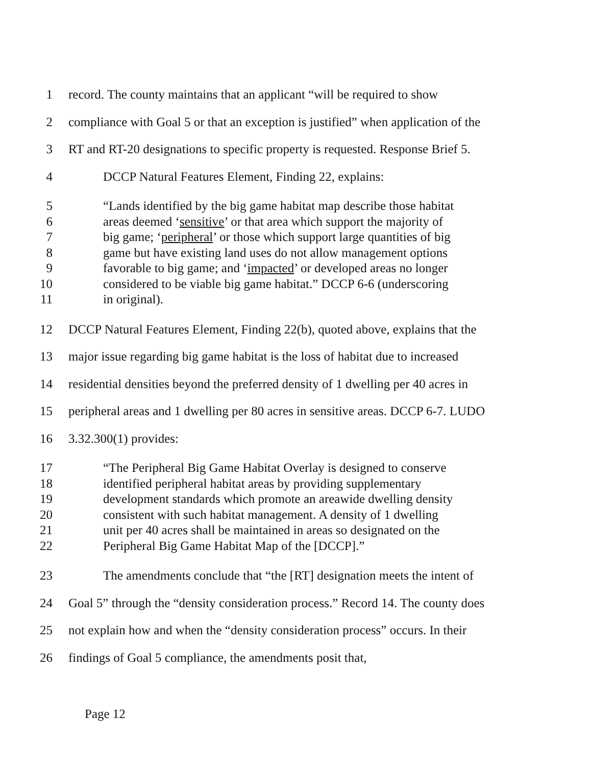1 record. The county maintains that an applicant “will be required to show
2 compliance with Goal 5 or that an exception is justified” when application of the
3 RT and RT-20 designations to specific property is requested. Response Brief 5.
4 DCCP Natural Features Element, Finding 22, explains:
5 “Lands identified by the big game habitat map describe those habitat
6 areas deemed ‘sensitive’ or that area which support the majority of
7 big game; ‘peripheral’ or those which support large quantities of big
8 game but have existing land uses do not allow management options
9 favorable to big game; and ‘impacted’ or developed areas no longer
10 considered to be viable big game habitat.” DCCP 6-6 (underscoring
11 in original).
12 DCCP Natural Features Element, Finding 22(b), quoted above, explains that the
13 major issue regarding big game habitat is the loss of habitat due to increased
14 residential densities beyond the preferred density of 1 dwelling per 40 acres in
15 peripheral areas and 1 dwelling per 80 acres in sensitive areas. DCCP 6-7. LUDO
16 3.32.300(1) provides:
17 “The Peripheral Big Game Habitat Overlay is designed to conserve
18 identified peripheral habitat areas by providing supplementary
19 development standards which promote an areawide dwelling density
20 consistent with such habitat management. A density of 1 dwelling
21 unit per 40 acres shall be maintained in areas so designated on the
22 Peripheral Big Game Habitat Map of the [DCCP].”
23 The amendments conclude that “the [RT] designation meets the intent of
24 Goal 5” through the “density consideration process.” Record 14. The county does
25 not explain how and when the “density consideration process” occurs. In their
26 findings of Goal 5 compliance, the amendments posit that,
Page 12